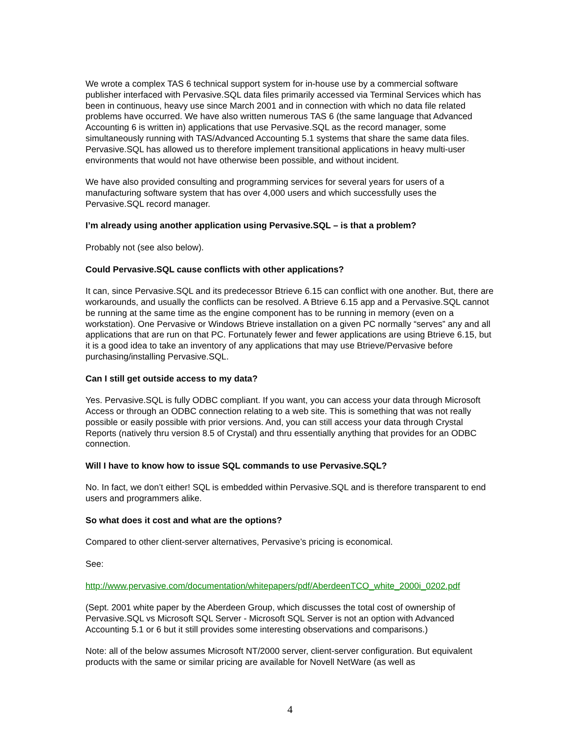We wrote a complex TAS 6 technical support system for in-house use by a commercial software publisher interfaced with Pervasive.SQL data files primarily accessed via Terminal Services which has been in continuous, heavy use since March 2001 and in connection with which no data file related problems have occurred. We have also written numerous TAS 6 (the same language that Advanced Accounting 6 is written in) applications that use Pervasive.SQL as the record manager, some simultaneously running with TAS/Advanced Accounting 5.1 systems that share the same data files. Pervasive.SQL has allowed us to therefore implement transitional applications in heavy multi-user environments that would not have otherwise been possible, and without incident.
We have also provided consulting and programming services for several years for users of a manufacturing software system that has over 4,000 users and which successfully uses the Pervasive.SQL record manager.
I’m already using another application using Pervasive.SQL – is that a problem?
Probably not (see also below).
Could Pervasive.SQL cause conflicts with other applications?
It can, since Pervasive.SQL and its predecessor Btrieve 6.15 can conflict with one another. But, there are workarounds, and usually the conflicts can be resolved. A Btrieve 6.15 app and a Pervasive.SQL cannot be running at the same time as the engine component has to be running in memory (even on a workstation). One Pervasive or Windows Btrieve installation on a given PC normally “serves” any and all applications that are run on that PC. Fortunately fewer and fewer applications are using Btrieve 6.15, but it is a good idea to take an inventory of any applications that may use Btrieve/Pervasive before purchasing/installing Pervasive.SQL.
Can I still get outside access to my data?
Yes. Pervasive.SQL is fully ODBC compliant. If you want, you can access your data through Microsoft Access or through an ODBC connection relating to a web site. This is something that was not really possible or easily possible with prior versions. And, you can still access your data through Crystal Reports (natively thru version 8.5 of Crystal) and thru essentially anything that provides for an ODBC connection.
Will I have to know how to issue SQL commands to use Pervasive.SQL?
No. In fact, we don’t either! SQL is embedded within Pervasive.SQL and is therefore transparent to end users and programmers alike.
So what does it cost and what are the options?
Compared to other client-server alternatives, Pervasive’s pricing is economical.
See:
http://www.pervasive.com/documentation/whitepapers/pdf/AberdeenTCO_white_2000i_0202.pdf
(Sept. 2001 white paper by the Aberdeen Group, which discusses the total cost of ownership of Pervasive.SQL vs Microsoft SQL Server - Microsoft SQL Server is not an option with Advanced Accounting 5.1 or 6 but it still provides some interesting observations and comparisons.)
Note: all of the below assumes Microsoft NT/2000 server, client-server configuration. But equivalent products with the same or similar pricing are available for Novell NetWare (as well as
4